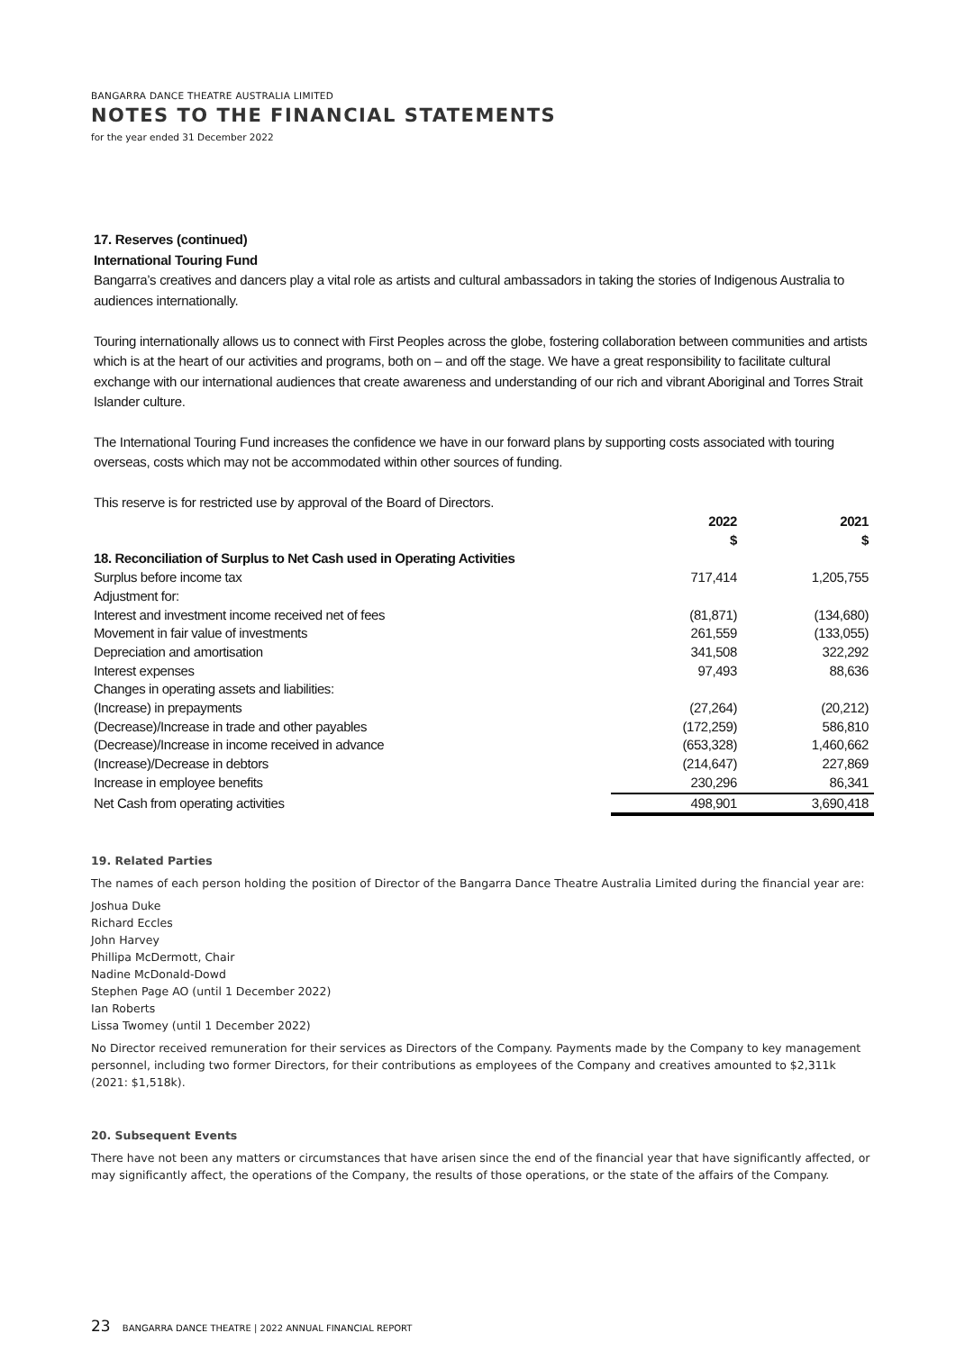BANGARRA DANCE THEATRE AUSTRALIA LIMITED
NOTES TO THE FINANCIAL STATEMENTS
for the year ended 31 December 2022
17. Reserves (continued)
International Touring Fund
Bangarra’s creatives and dancers play a vital role as artists and cultural ambassadors in taking the stories of Indigenous Australia to audiences internationally.
Touring internationally allows us to connect with First Peoples across the globe, fostering collaboration between communities and artists which is at the heart of our activities and programs, both on – and off the stage. We have a great responsibility to facilitate cultural exchange with our international audiences that create awareness and understanding of our rich and vibrant Aboriginal and Torres Strait Islander culture.
The International Touring Fund increases the confidence we have in our forward plans by supporting costs associated with touring overseas, costs which may not be accommodated within other sources of funding.
This reserve is for restricted use by approval of the Board of Directors.
| | 2022 $ | 2021 $ |
| --- | --- | --- |
| 18. Reconciliation of Surplus to Net Cash used in Operating Activities | | |
| Surplus before income tax | 717,414 | 1,205,755 |
| Adjustment for: | | |
| Interest and investment income received net of fees | (81,871) | (134,680) |
| Movement in fair value of investments | 261,559 | (133,055) |
| Depreciation and amortisation | 341,508 | 322,292 |
| Interest expenses | 97,493 | 88,636 |
| Changes in operating assets and liabilities: | | |
| (Increase) in prepayments | (27,264) | (20,212) |
| (Decrease)/Increase in trade and other payables | (172,259) | 586,810 |
| (Decrease)/Increase in income received in advance | (653,328) | 1,460,662 |
| (Increase)/Decrease in debtors | (214,647) | 227,869 |
| Increase in employee benefits | 230,296 | 86,341 |
| Net Cash from operating activities | 498,901 | 3,690,418 |
19. Related Parties
The names of each person holding the position of Director of the Bangarra Dance Theatre Australia Limited during the financial year are:
Joshua Duke
Richard Eccles
John Harvey
Phillipa McDermott, Chair
Nadine McDonald-Dowd
Stephen Page AO (until 1 December 2022)
Ian Roberts
Lissa Twomey (until 1 December 2022)
No Director received remuneration for their services as Directors of the Company. Payments made by the Company to key management personnel, including two former Directors, for their contributions as employees of the Company and creatives amounted to $2,311k (2021: $1,518k).
20. Subsequent Events
There have not been any matters or circumstances that have arisen since the end of the financial year that have significantly affected, or may significantly affect, the operations of the Company, the results of those operations, or the state of the affairs of the Company.
23 BANGARRA DANCE THEATRE | 2022 ANNUAL FINANCIAL REPORT